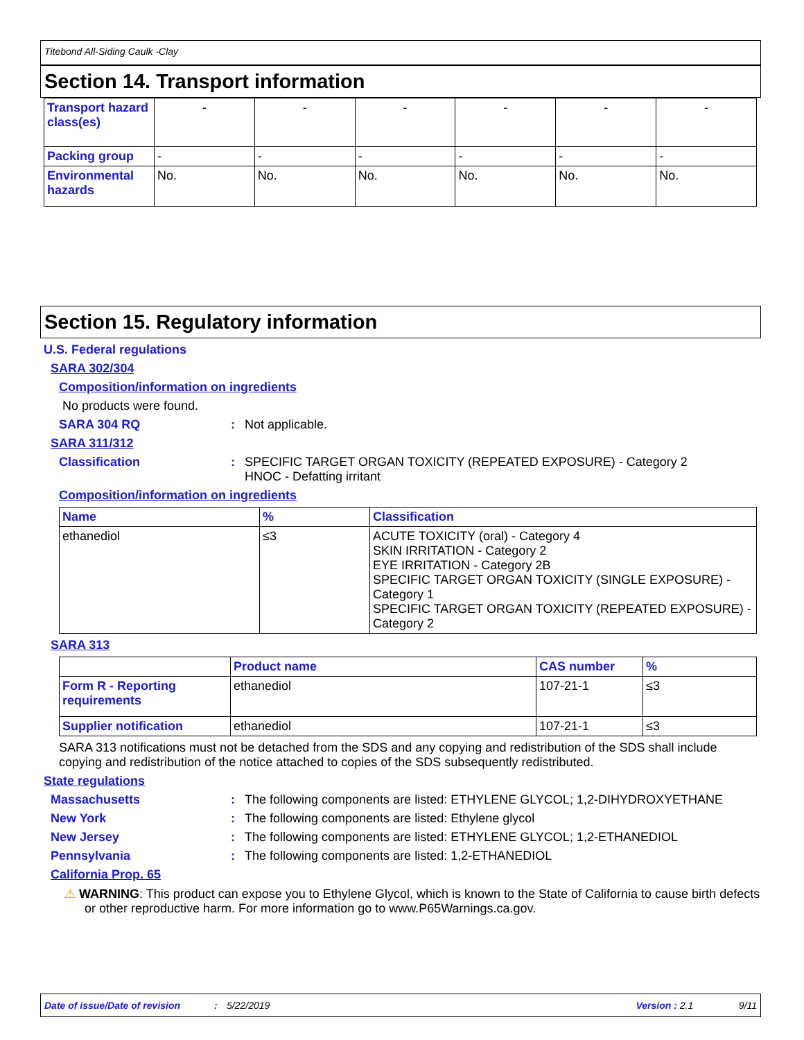Titebond All-Siding Caulk -Clay
Section 14. Transport information
| Transport hazard class(es) | - | - | - | - | - | - |
| Packing group | - | - | - | - | - | - |
| Environmental hazards | No. | No. | No. | No. | No. | No. |
Section 15. Regulatory information
U.S. Federal regulations
SARA 302/304
Composition/information on ingredients
No products were found.
SARA 304 RQ: Not applicable.
SARA 311/312
Classification: SPECIFIC TARGET ORGAN TOXICITY (REPEATED EXPOSURE) - Category 2
HNOC - Defatting irritant
Composition/information on ingredients
| Name | % | Classification |
| --- | --- | --- |
| ethanediol | ≤3 | ACUTE TOXICITY (oral) - Category 4 SKIN IRRITATION - Category 2 EYE IRRITATION - Category 2B SPECIFIC TARGET ORGAN TOXICITY (SINGLE EXPOSURE) - Category 1 SPECIFIC TARGET ORGAN TOXICITY (REPEATED EXPOSURE) - Category 2 |
SARA 313
| | Product name | CAS number | % |
| --- | --- | --- | --- |
| Form R - Reporting requirements | ethanediol | 107-21-1 | ≤3 |
| Supplier notification | ethanediol | 107-21-1 | ≤3 |
SARA 313 notifications must not be detached from the SDS and any copying and redistribution of the SDS shall include copying and redistribution of the notice attached to copies of the SDS subsequently redistributed.
State regulations
Massachusetts: The following components are listed: ETHYLENE GLYCOL; 1,2-DIHYDROXYETHANE
New York: The following components are listed: Ethylene glycol
New Jersey: The following components are listed: ETHYLENE GLYCOL; 1,2-ETHANEDIOL
Pennsylvania: The following components are listed: 1,2-ETHANEDIOL
California Prop. 65
⚠ WARNING: This product can expose you to Ethylene Glycol, which is known to the State of California to cause birth defects or other reproductive harm. For more information go to www.P65Warnings.ca.gov.
Date of issue/Date of revision: 5/22/2019 Version : 2.1 9/11